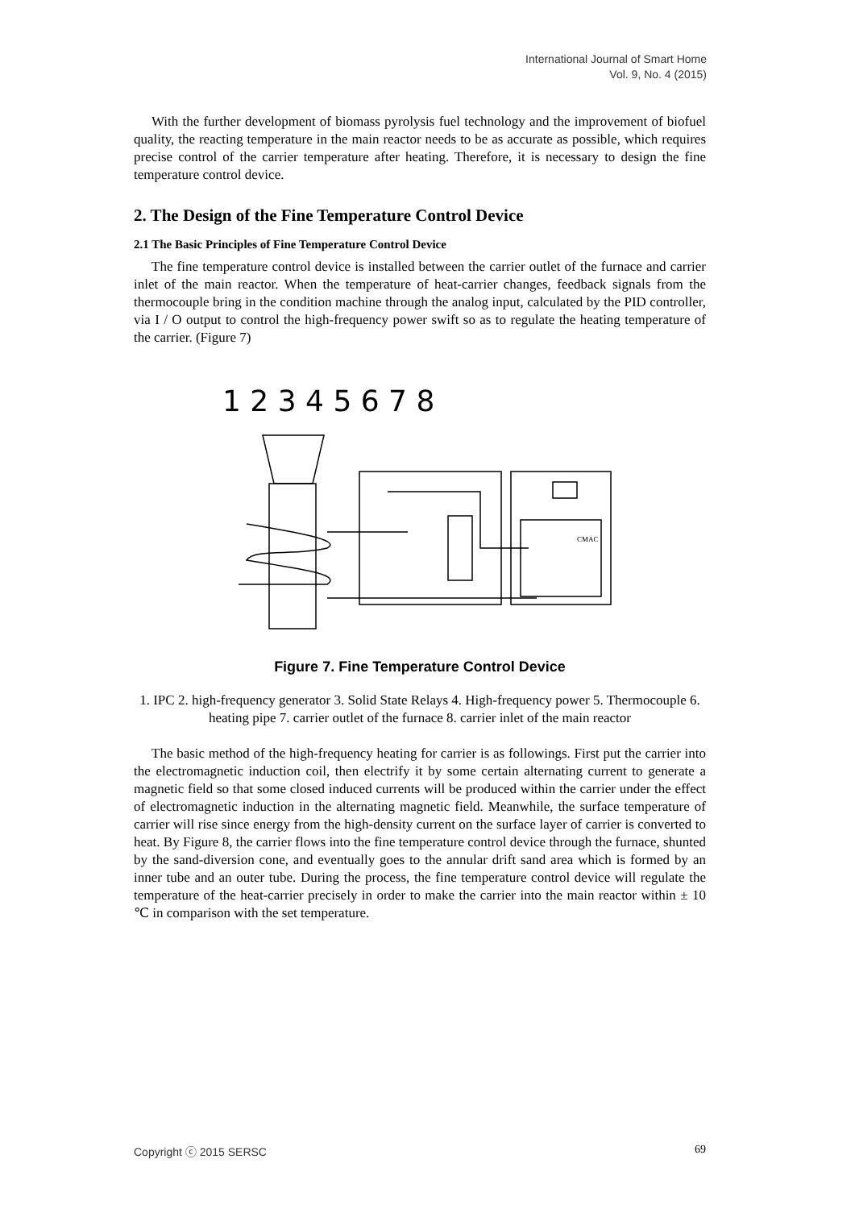International Journal of Smart Home
Vol. 9, No. 4 (2015)
With the further development of biomass pyrolysis fuel technology and the improvement of biofuel quality, the reacting temperature in the main reactor needs to be as accurate as possible, which requires precise control of the carrier temperature after heating. Therefore, it is necessary to design the fine temperature control device.
2. The Design of the Fine Temperature Control Device
2.1 The Basic Principles of Fine Temperature Control Device
The fine temperature control device is installed between the carrier outlet of the furnace and carrier inlet of the main reactor. When the temperature of heat-carrier changes, feedback signals from the thermocouple bring in the condition machine through the analog input, calculated by the PID controller, via I / O output to control the high-frequency power swift so as to regulate the heating temperature of the carrier. (Figure 7)
1 2 3 4 5 6 7 8
CMAC
Figure 7. Fine Temperature Control Device
1. IPC 2. high-frequency generator 3. Solid State Relays 4. High-frequency power 5. Thermocouple 6. heating pipe 7. carrier outlet of the furnace 8. carrier inlet of the main reactor
The basic method of the high-frequency heating for carrier is as followings. First put the carrier into the electromagnetic induction coil, then electrify it by some certain alternating current to generate a magnetic field so that some closed induced currents will be produced within the carrier under the effect of electromagnetic induction in the alternating magnetic field. Meanwhile, the surface temperature of carrier will rise since energy from the high-density current on the surface layer of carrier is converted to heat. By Figure 8, the carrier flows into the fine temperature control device through the furnace, shunted by the sand-diversion cone, and eventually goes to the annular drift sand area which is formed by an inner tube and an outer tube. During the process, the fine temperature control device will regulate the temperature of the heat-carrier precisely in order to make the carrier into the main reactor within ± 10 ℃ in comparison with the set temperature.
Copyright ⓒ 2015 SERSC 69